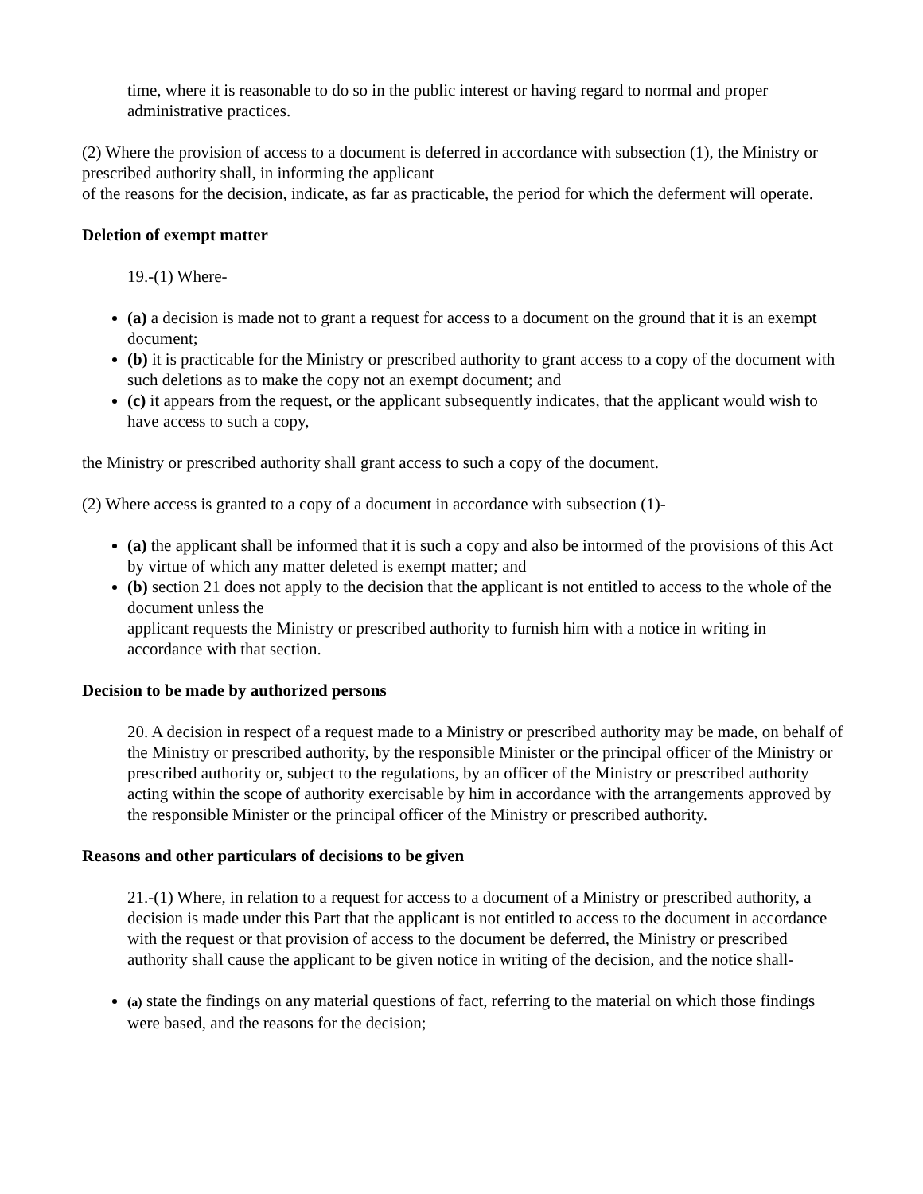time, where it is reasonable to do so in the public interest or having regard to normal and proper administrative practices.
(2) Where the provision of access to a document is deferred in accordance with subsection (1), the Ministry or prescribed authority shall, in informing the applicant
of the reasons for the decision, indicate, as far as practicable, the period for which the deferment will operate.
Deletion of exempt matter
19.-(1) Where-
(a) a decision is made not to grant a request for access to a document on the ground that it is an exempt document;
(b) it is practicable for the Ministry or prescribed authority to grant access to a copy of the document with such deletions as to make the copy not an exempt document; and
(c) it appears from the request, or the applicant subsequently indicates, that the applicant would wish to have access to such a copy,
the Ministry or prescribed authority shall grant access to such a copy of the document.
(2) Where access is granted to a copy of a document in accordance with subsection (1)-
(a) the applicant shall be informed that it is such a copy and also be intormed of the provisions of this Act by virtue of which any matter deleted is exempt matter; and
(b) section 21 does not apply to the decision that the applicant is not entitled to access to the whole of the document unless the
applicant requests the Ministry or prescribed authority to furnish him with a notice in writing in accordance with that section.
Decision to be made by authorized persons
20. A decision in respect of a request made to a Ministry or prescribed authority may be made, on behalf of the Ministry or prescribed authority, by the responsible Minister or the principal officer of the Ministry or prescribed authority or, subject to the regulations, by an officer of the Ministry or prescribed authority acting within the scope of authority exercisable by him in accordance with the arrangements approved by the responsible Minister or the principal officer of the Ministry or prescribed authority.
Reasons and other particulars of decisions to be given
21.-(1) Where, in relation to a request for access to a document of a Ministry or prescribed authority, a decision is made under this Part that the applicant is not entitled to access to the document in accordance with the request or that provision of access to the document be deferred, the Ministry or prescribed authority shall cause the applicant to be given notice in writing of the decision, and the notice shall-
(a) state the findings on any material questions of fact, referring to the material on which those findings were based, and the reasons for the decision;